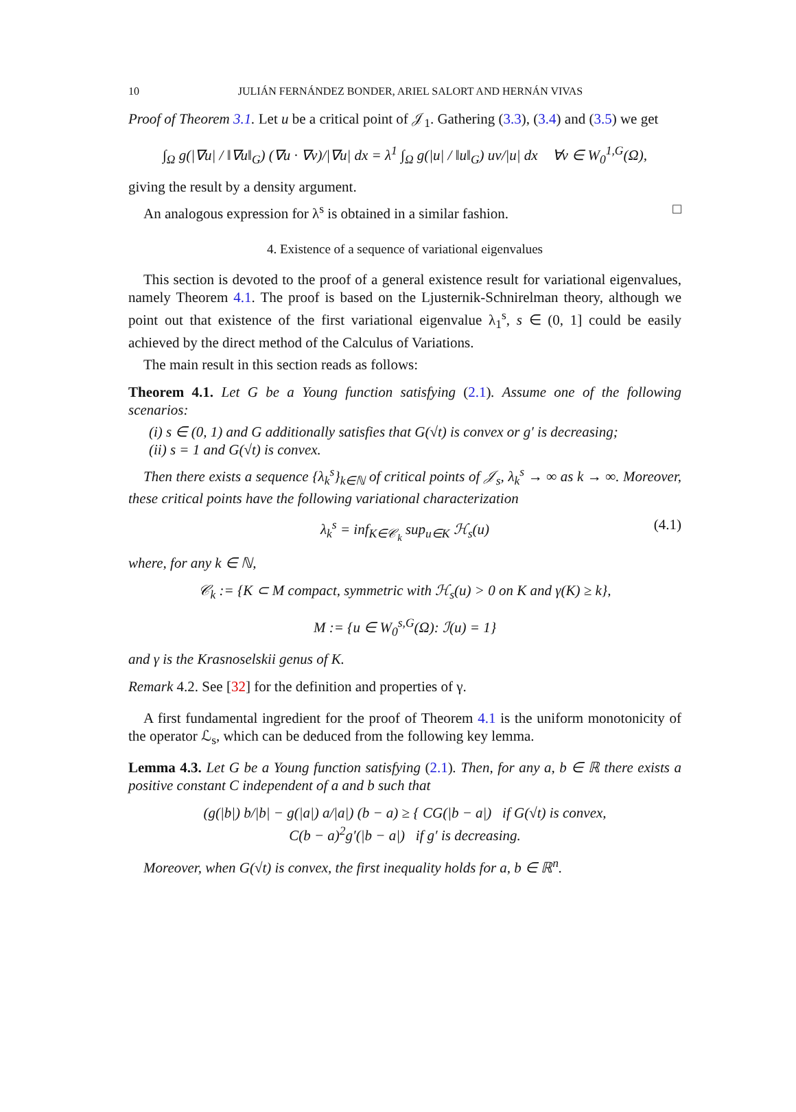10 JULIÁN FERNÁNDEZ BONDER, ARIEL SALORT AND HERNÁN VIVAS
Proof of Theorem 3.1. Let u be a critical point of 𝒥<sub>1</sub>. Gathering (3.3), (3.4) and (3.5) we get
∫<sub>Ω</sub> g(|∇u| / ‖∇u‖<sub>G</sub>) (∇u · ∇v)/|∇u| dx = λ<sup>1</sup> ∫<sub>Ω</sub> g(|u| / ‖u‖<sub>G</sub>) uv/|u| dx ∀v ∈ W<sub>0</sub><sup>1,G</sup>(Ω),
giving the result by a density argument.
An analogous expression for λ<sup>s</sup> is obtained in a similar fashion. □
4. Existence of a sequence of variational eigenvalues
This section is devoted to the proof of a general existence result for variational eigenvalues, namely Theorem 4.1. The proof is based on the Ljusternik-Schnirelman theory, although we point out that existence of the first variational eigenvalue λ<sub>1</sub><sup>s</sup>, s ∈ (0, 1] could be easily achieved by the direct method of the Calculus of Variations.
The main result in this section reads as follows:
Theorem 4.1. Let G be a Young function satisfying (2.1). Assume one of the following scenarios:
(i) s ∈ (0, 1) and G additionally satisfies that G(√t) is convex or g′ is decreasing;
(ii) s = 1 and G(√t) is convex.
Then there exists a sequence {λ<sub>k</sub><sup>s</sup>}<sub>k∈ℕ</sub> of critical points of 𝒥<sub>s</sub>, λ<sub>k</sub><sup>s</sup> → ∞ as k → ∞. Moreover, these critical points have the following variational characterization
λ<sub>k</sub><sup>s</sup> = inf<sub>K∈𝒞<sub>k</sub></sub> sup<sub>u∈K</sub> ℋ<sub>s</sub>(u) (4.1)
where, for any k ∈ ℕ,
𝒞<sub>k</sub> := {K ⊂ M compact, symmetric with ℋ<sub>s</sub>(u) > 0 on K and γ(K) ≥ k},
M := {u ∈ W<sub>0</sub><sup>s,G</sup>(Ω): ℐ(u) = 1}
and γ is the Krasnoselskii genus of K.
Remark 4.2. See [32] for the definition and properties of γ.
A first fundamental ingredient for the proof of Theorem 4.1 is the uniform monotonicity of the operator ℒ<sub>s</sub>, which can be deduced from the following key lemma.
Lemma 4.3. Let G be a Young function satisfying (2.1). Then, for any a, b ∈ ℝ there exists a positive constant C independent of a and b such that
(g(|b|) b/|b| − g(|a|) a/|a|) (b − a) ≥ { CG(|b − a|) if G(√t) is convex,
C(b − a)<sup>2</sup>g′(|b − a|) if g′ is decreasing.
Moreover, when G(√t) is convex, the first inequality holds for a, b ∈ ℝ<sup>n</sup>.